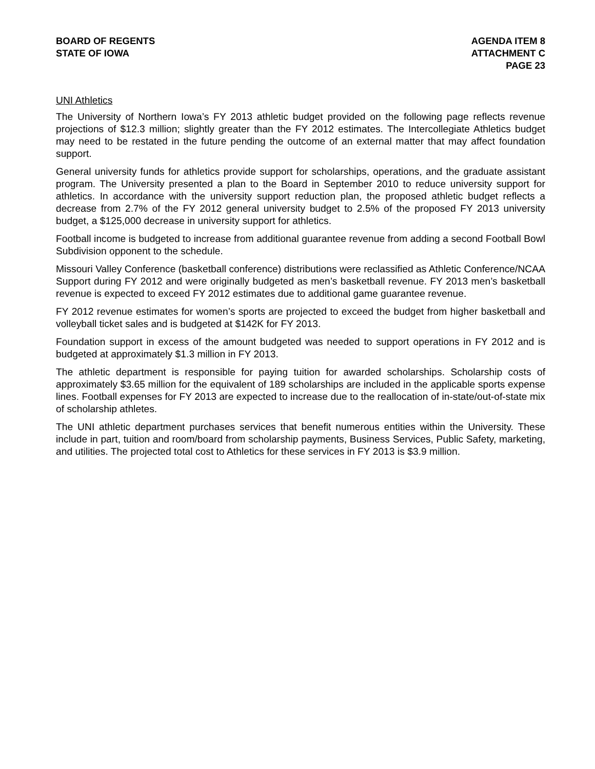BOARD OF REGENTS
STATE OF IOWA
AGENDA ITEM 8
ATTACHMENT C
PAGE 23
UNI Athletics
The University of Northern Iowa’s FY 2013 athletic budget provided on the following page reflects revenue projections of $12.3 million; slightly greater than the FY 2012 estimates. The Intercollegiate Athletics budget may need to be restated in the future pending the outcome of an external matter that may affect foundation support.
General university funds for athletics provide support for scholarships, operations, and the graduate assistant program. The University presented a plan to the Board in September 2010 to reduce university support for athletics. In accordance with the university support reduction plan, the proposed athletic budget reflects a decrease from 2.7% of the FY 2012 general university budget to 2.5% of the proposed FY 2013 university budget, a $125,000 decrease in university support for athletics.
Football income is budgeted to increase from additional guarantee revenue from adding a second Football Bowl Subdivision opponent to the schedule.
Missouri Valley Conference (basketball conference) distributions were reclassified as Athletic Conference/NCAA Support during FY 2012 and were originally budgeted as men’s basketball revenue. FY 2013 men’s basketball revenue is expected to exceed FY 2012 estimates due to additional game guarantee revenue.
FY 2012 revenue estimates for women’s sports are projected to exceed the budget from higher basketball and volleyball ticket sales and is budgeted at $142K for FY 2013.
Foundation support in excess of the amount budgeted was needed to support operations in FY 2012 and is budgeted at approximately $1.3 million in FY 2013.
The athletic department is responsible for paying tuition for awarded scholarships. Scholarship costs of approximately $3.65 million for the equivalent of 189 scholarships are included in the applicable sports expense lines. Football expenses for FY 2013 are expected to increase due to the reallocation of in-state/out-of-state mix of scholarship athletes.
The UNI athletic department purchases services that benefit numerous entities within the University. These include in part, tuition and room/board from scholarship payments, Business Services, Public Safety, marketing, and utilities. The projected total cost to Athletics for these services in FY 2013 is $3.9 million.